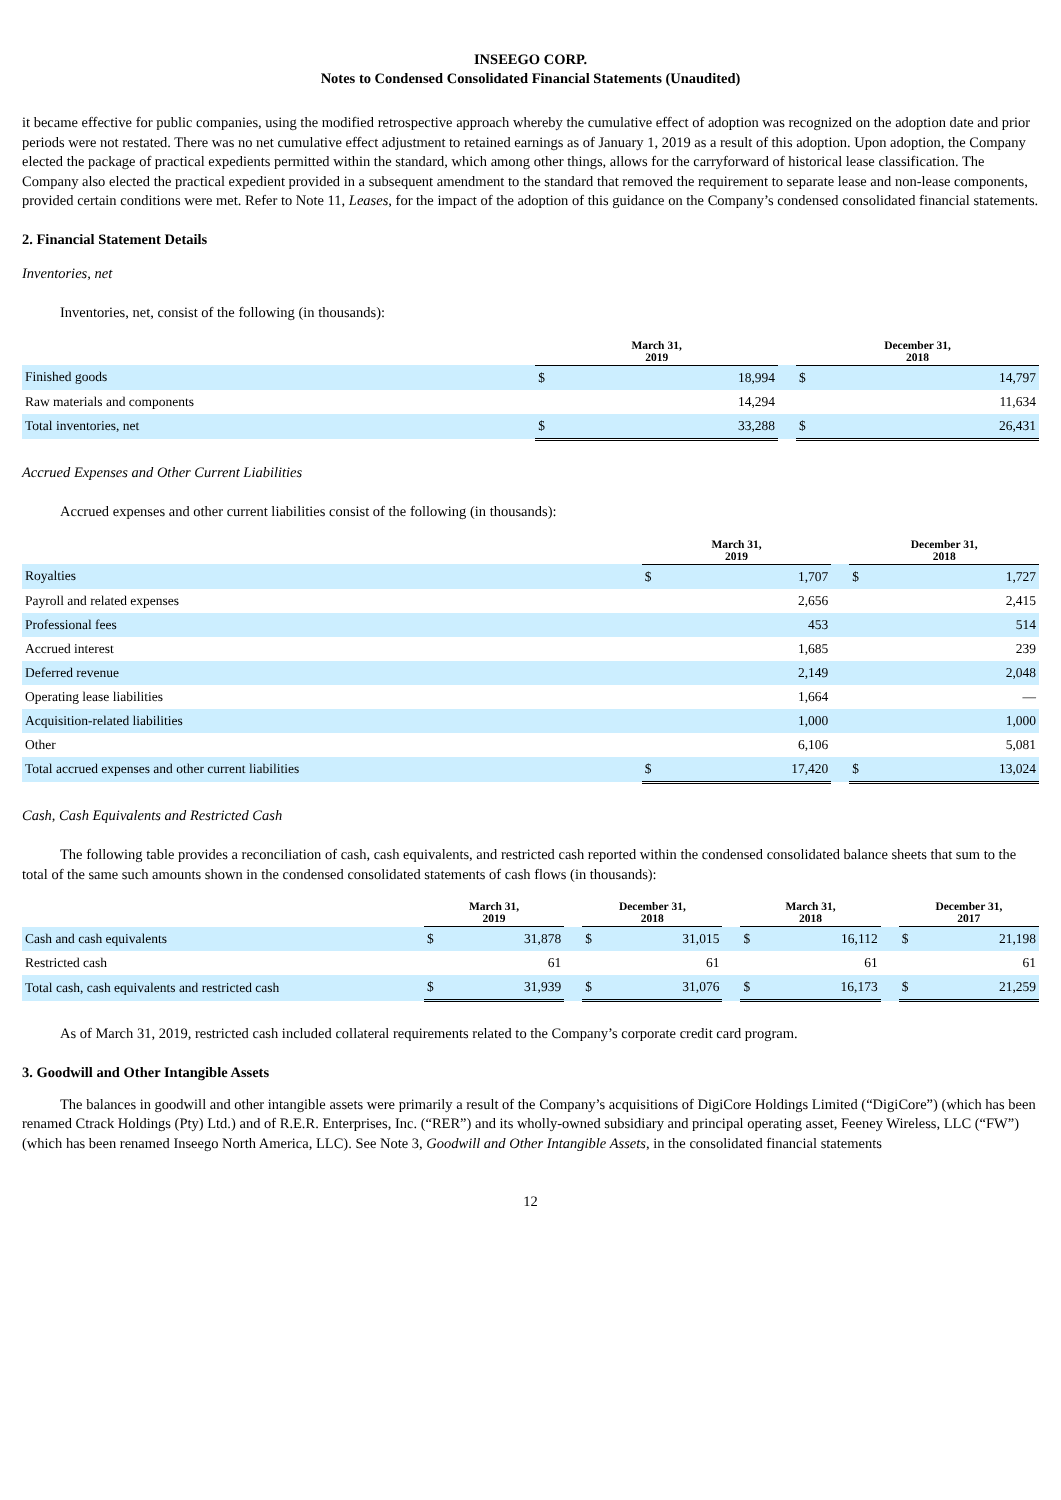INSEEGO CORP.
Notes to Condensed Consolidated Financial Statements (Unaudited)
it became effective for public companies, using the modified retrospective approach whereby the cumulative effect of adoption was recognized on the adoption date and prior periods were not restated. There was no net cumulative effect adjustment to retained earnings as of January 1, 2019 as a result of this adoption. Upon adoption, the Company elected the package of practical expedients permitted within the standard, which among other things, allows for the carryforward of historical lease classification. The Company also elected the practical expedient provided in a subsequent amendment to the standard that removed the requirement to separate lease and non-lease components, provided certain conditions were met. Refer to Note 11, Leases, for the impact of the adoption of this guidance on the Company’s condensed consolidated financial statements.
2. Financial Statement Details
Inventories, net
Inventories, net, consist of the following (in thousands):
| | March 31, 2019 | | | December 31, 2018 | |
| Finished goods | $ | 18,994 | | $ | 14,797 |
| Raw materials and components | | 14,294 | | | 11,634 |
| Total inventories, net | $ | 33,288 | | $ | 26,431 |
Accrued Expenses and Other Current Liabilities
Accrued expenses and other current liabilities consist of the following (in thousands):
| | March 31, 2019 | | | December 31, 2018 | |
| Royalties | $ | 1,707 | | $ | 1,727 |
| Payroll and related expenses | | 2,656 | | | 2,415 |
| Professional fees | | 453 | | | 514 |
| Accrued interest | | 1,685 | | | 239 |
| Deferred revenue | | 2,149 | | | 2,048 |
| Operating lease liabilities | | 1,664 | | | — |
| Acquisition-related liabilities | | 1,000 | | | 1,000 |
| Other | | 6,106 | | | 5,081 |
| Total accrued expenses and other current liabilities | $ | 17,420 | | $ | 13,024 |
Cash, Cash Equivalents and Restricted Cash
The following table provides a reconciliation of cash, cash equivalents, and restricted cash reported within the condensed consolidated balance sheets that sum to the total of the same such amounts shown in the condensed consolidated statements of cash flows (in thousands):
| | March 31, 2019 | | | December 31, 2018 | | | March 31, 2018 | | | December 31, 2017 | |
| Cash and cash equivalents | $ | 31,878 | | $ | 31,015 | | $ | 16,112 | | $ | 21,198 |
| Restricted cash | | 61 | | | 61 | | | 61 | | | 61 |
| Total cash, cash equivalents and restricted cash | $ | 31,939 | | $ | 31,076 | | $ | 16,173 | | $ | 21,259 |
As of March 31, 2019, restricted cash included collateral requirements related to the Company’s corporate credit card program.
3. Goodwill and Other Intangible Assets
The balances in goodwill and other intangible assets were primarily a result of the Company’s acquisitions of DigiCore Holdings Limited (“DigiCore”) (which has been renamed Ctrack Holdings (Pty) Ltd.) and of R.E.R. Enterprises, Inc. (“RER”) and its wholly-owned subsidiary and principal operating asset, Feeney Wireless, LLC (“FW”) (which has been renamed Inseego North America, LLC). See Note 3, Goodwill and Other Intangible Assets, in the consolidated financial statements
12